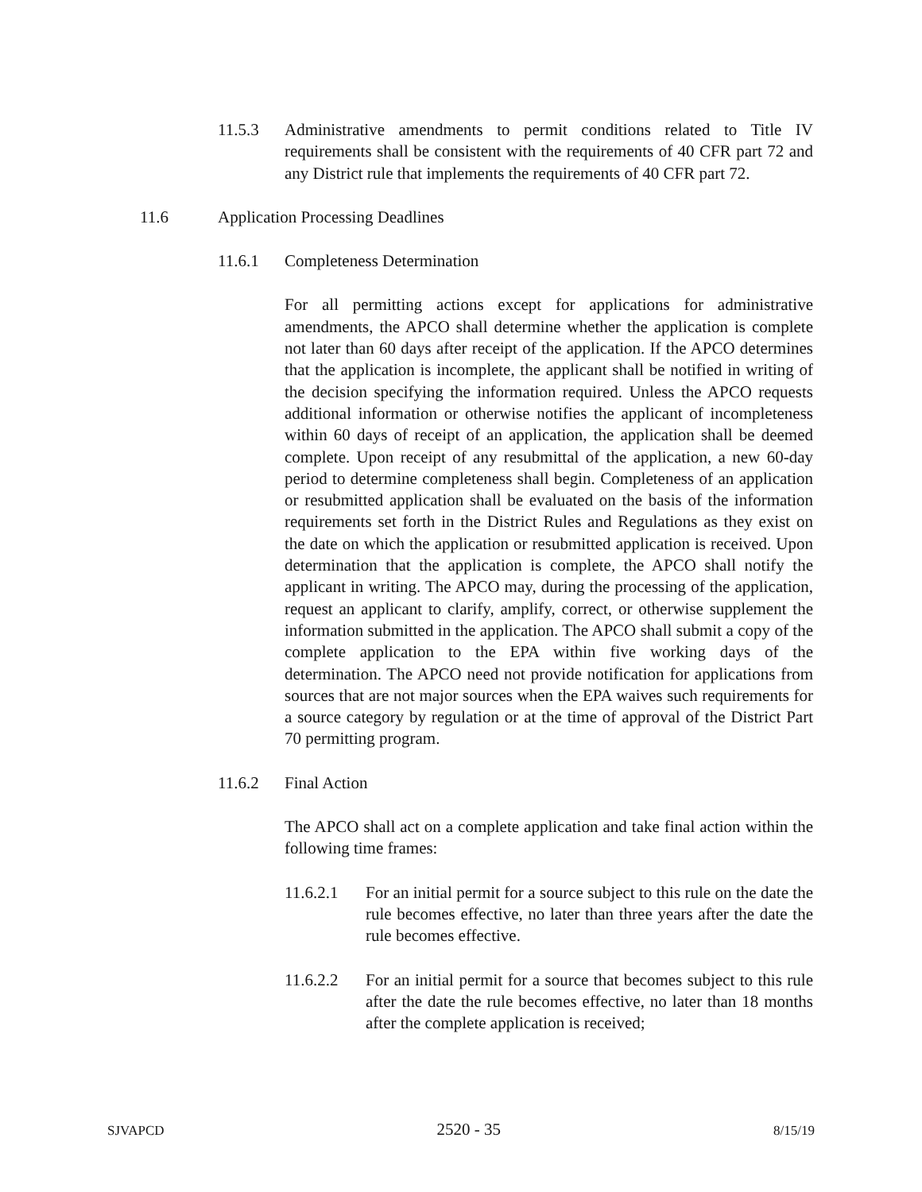11.5.3 Administrative amendments to permit conditions related to Title IV requirements shall be consistent with the requirements of 40 CFR part 72 and any District rule that implements the requirements of 40 CFR part 72.
11.6 Application Processing Deadlines
11.6.1 Completeness Determination
For all permitting actions except for applications for administrative amendments, the APCO shall determine whether the application is complete not later than 60 days after receipt of the application. If the APCO determines that the application is incomplete, the applicant shall be notified in writing of the decision specifying the information required. Unless the APCO requests additional information or otherwise notifies the applicant of incompleteness within 60 days of receipt of an application, the application shall be deemed complete. Upon receipt of any resubmittal of the application, a new 60-day period to determine completeness shall begin. Completeness of an application or resubmitted application shall be evaluated on the basis of the information requirements set forth in the District Rules and Regulations as they exist on the date on which the application or resubmitted application is received. Upon determination that the application is complete, the APCO shall notify the applicant in writing. The APCO may, during the processing of the application, request an applicant to clarify, amplify, correct, or otherwise supplement the information submitted in the application. The APCO shall submit a copy of the complete application to the EPA within five working days of the determination. The APCO need not provide notification for applications from sources that are not major sources when the EPA waives such requirements for a source category by regulation or at the time of approval of the District Part 70 permitting program.
11.6.2 Final Action
The APCO shall act on a complete application and take final action within the following time frames:
11.6.2.1 For an initial permit for a source subject to this rule on the date the rule becomes effective, no later than three years after the date the rule becomes effective.
11.6.2.2 For an initial permit for a source that becomes subject to this rule after the date the rule becomes effective, no later than 18 months after the complete application is received;
SJVAPCD 2520 - 35 8/15/19